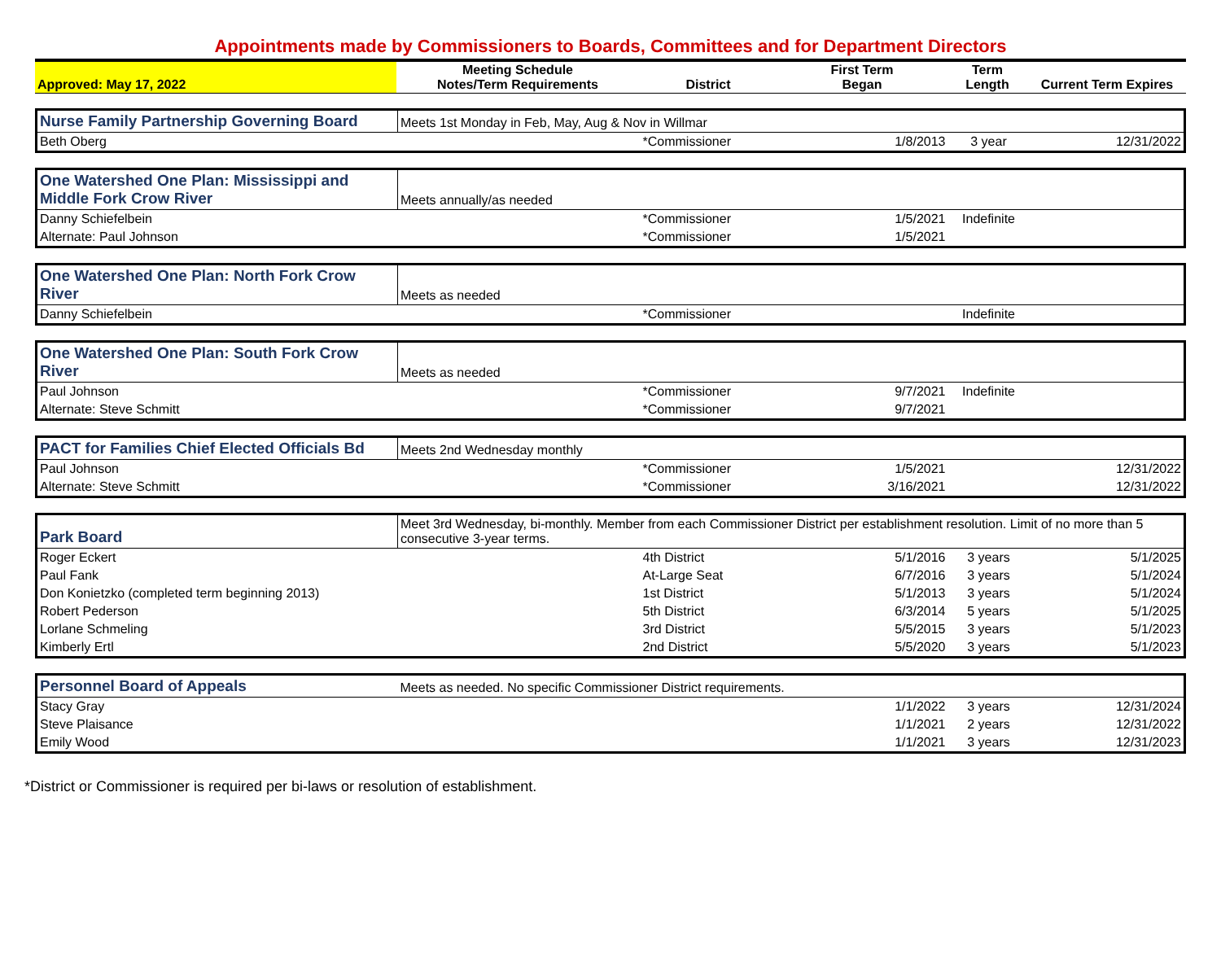Appointments made by Commissioners to Boards, Committees and for Department Directors
| Approved: May 17, 2022 | Meeting Schedule Notes/Term Requirements | District | First Term Began | Term Length | Current Term Expires |
| --- | --- | --- | --- | --- | --- |
| Nurse Family Partnership Governing Board | Meets 1st Monday in Feb, May, Aug & Nov in Willmar | | | | |
| Beth Oberg | | *Commissioner | 1/8/2013 | 3 year | 12/31/2022 |
| One Watershed One Plan: Mississippi and Middle Fork Crow River | Meets annually/as needed | | | | |
| Danny Schiefelbein | | *Commissioner | 1/5/2021 | Indefinite | |
| Alternate: Paul Johnson | | *Commissioner | 1/5/2021 | | |
| One Watershed One Plan: North Fork Crow River | Meets as needed | | | | |
| Danny Schiefelbein | | *Commissioner | | Indefinite | |
| One Watershed One Plan: South Fork Crow River | Meets as needed | | | | |
| Paul Johnson | | *Commissioner | 9/7/2021 | Indefinite | |
| Alternate: Steve Schmitt | | *Commissioner | 9/7/2021 | | |
| PACT for Families Chief Elected Officials Bd | Meets 2nd Wednesday monthly | | | | |
| Paul Johnson | | *Commissioner | 1/5/2021 | | 12/31/2022 |
| Alternate: Steve Schmitt | | *Commissioner | 3/16/2021 | | 12/31/2022 |
| Park Board | Meet 3rd Wednesday, bi-monthly. Member from each Commissioner District per establishment resolution. Limit of no more than 5 consecutive 3-year terms. | | | | |
| Roger Eckert | | 4th District | 5/1/2016 | 3 years | 5/1/2025 |
| Paul Fank | | At-Large Seat | 6/7/2016 | 3 years | 5/1/2024 |
| Don Konietzko (completed term beginning 2013) | | 1st District | 5/1/2013 | 3 years | 5/1/2024 |
| Robert Pederson | | 5th District | 6/3/2014 | 5 years | 5/1/2025 |
| Lorlane Schmeling | | 3rd District | 5/5/2015 | 3 years | 5/1/2023 |
| Kimberly Ertl | | 2nd District | 5/5/2020 | 3 years | 5/1/2023 |
| Personnel Board of Appeals | Meets as needed. No specific Commissioner District requirements. | | | | |
| Stacy Gray | | | 1/1/2022 | 3 years | 12/31/2024 |
| Steve Plaisance | | | 1/1/2021 | 2 years | 12/31/2022 |
| Emily Wood | | | 1/1/2021 | 3 years | 12/31/2023 |
*District or Commissioner is required per bi-laws or resolution of establishment.